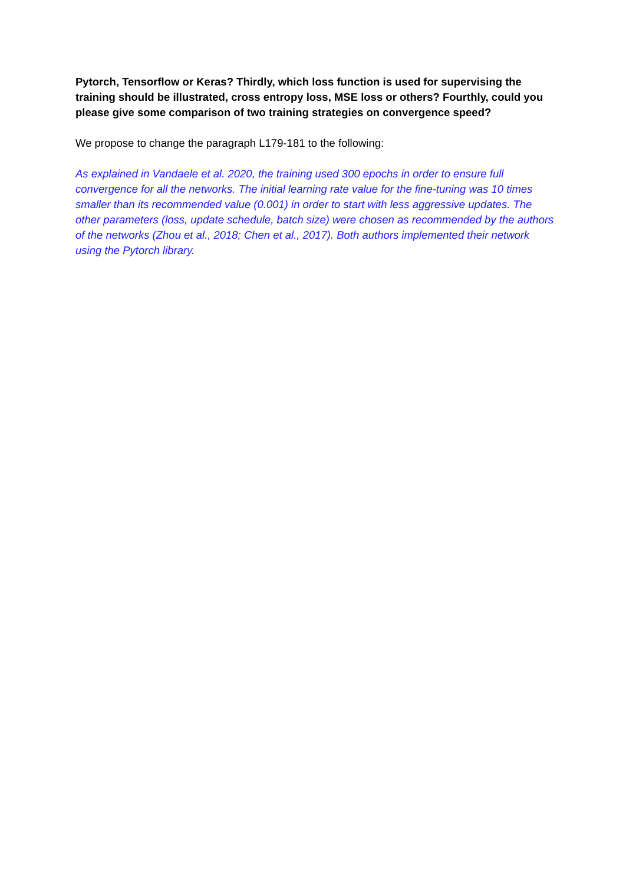Pytorch, Tensorflow or Keras? Thirdly, which loss function is used for supervising the training should be illustrated, cross entropy loss, MSE loss or others? Fourthly, could you please give some comparison of two training strategies on convergence speed?
We propose to change the paragraph L179-181 to the following:
As explained in Vandaele et al. 2020, the training used 300 epochs in order to ensure full convergence for all the networks. The initial learning rate value for the fine-tuning was 10 times smaller than its recommended value (0.001) in order to start with less aggressive updates. The other parameters (loss, update schedule, batch size) were chosen as recommended by the authors of the networks (Zhou et al., 2018; Chen et al., 2017). Both authors implemented their network using the Pytorch library.